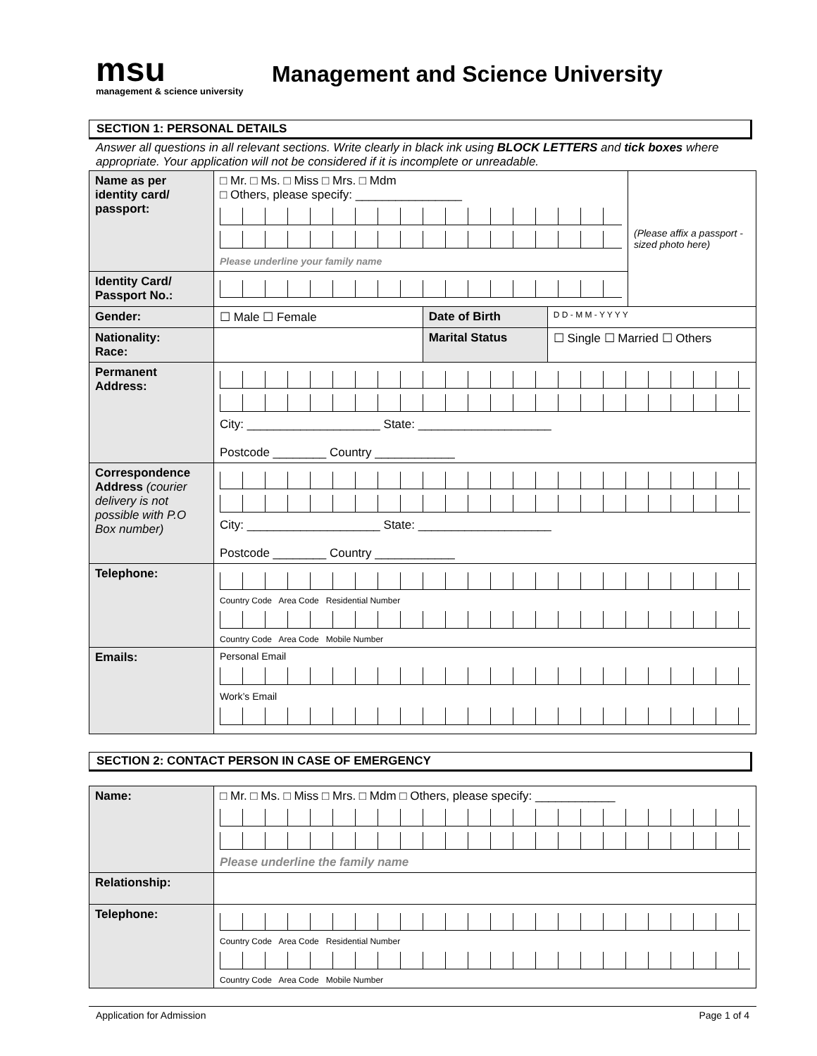msu
management & science university
Management and Science University
SECTION 1: PERSONAL DETAILS
Answer all questions in all relevant sections. Write clearly in black ink using BLOCK LETTERS and tick boxes where appropriate. Your application will not be considered if it is incomplete or unreadable.
| Name as per identity card/ passport: | □ Mr. □ Ms. □ Miss □ Mrs. □ Mdm □ Others, please specify: ________________ Please underline your family name | | | (Please affix a passport -sized photo here) |
| Identity Card/ Passport No.: | | | | |
| Gender: | ☐ Male ☐ Female | Date of Birth | D D - M M - Y Y Y Y | |
| Nationality: Race: | | Marital Status | ☐ Single ☐ Married ☐ Others | |
| Permanent Address: | City: ____________________ State: ____________________ Postcode ________ Country ____________ | | | |
| Correspondence Address (courier delivery is not possible with P.O Box number) | City: ____________________ State: ____________________ Postcode ________ Country ____________ | | | |
| Telephone: | Country Code Area Code Residential Number Country Code Area Code Mobile Number | | | |
| Emails: | Personal Email Work’s Email | | | |
SECTION 2: CONTACT PERSON IN CASE OF EMERGENCY
| Name: | □ Mr. □ Ms. □ Miss □ Mrs. □ Mdm □ Others, please specify: ____________ Please underline the family name |
| Relationship: | |
| Telephone: | Country Code Area Code Residential Number Country Code Area Code Mobile Number |
Application for Admission Page 1 of 4